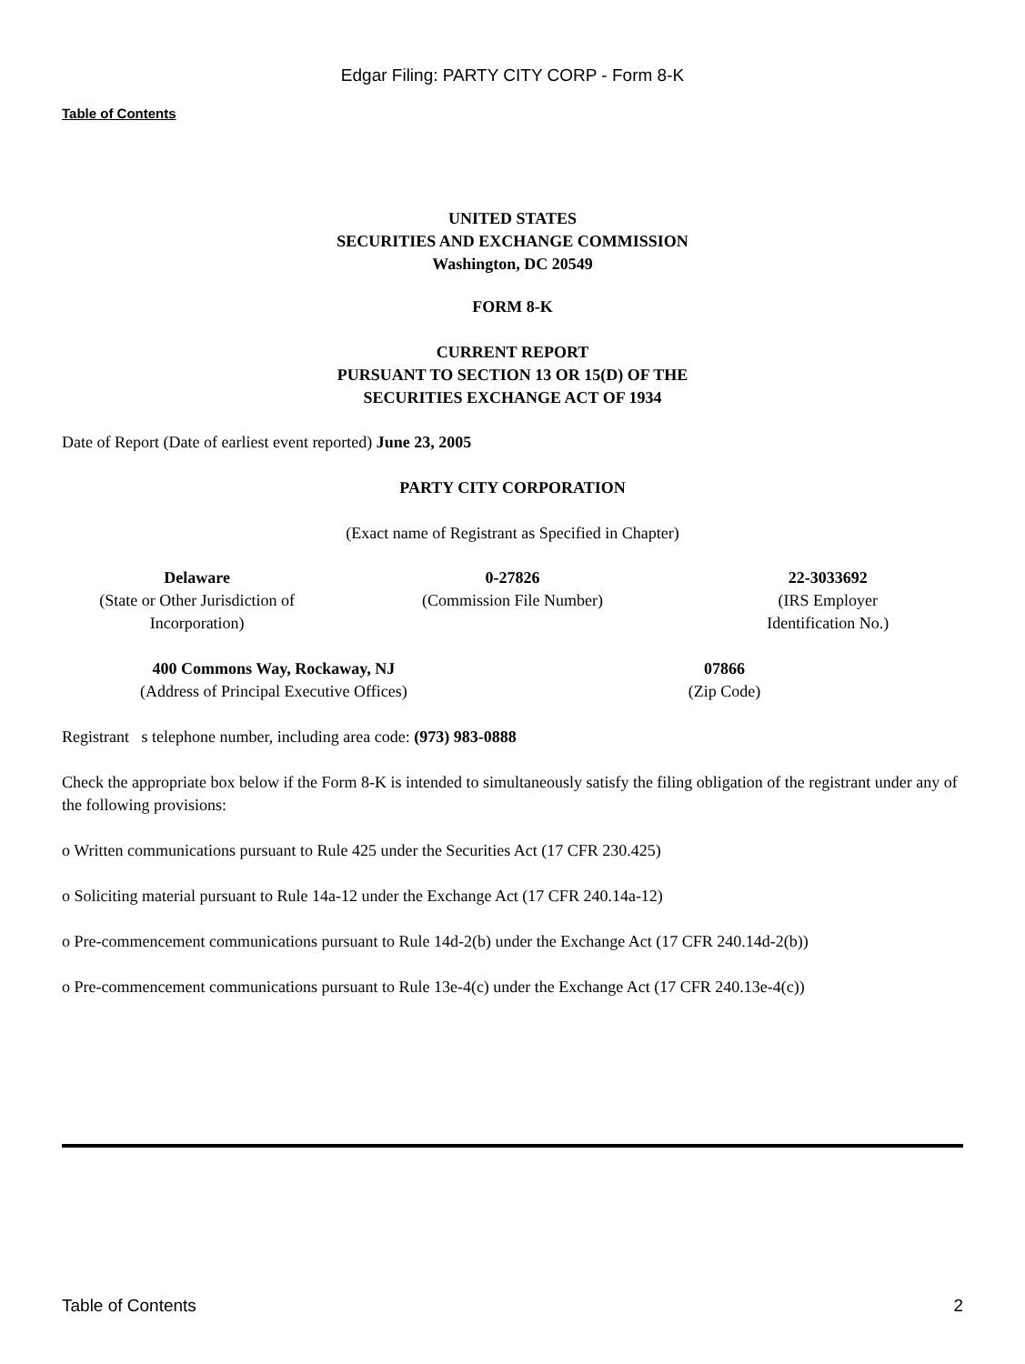Edgar Filing: PARTY CITY CORP - Form 8-K
Table of Contents
UNITED STATES
SECURITIES AND EXCHANGE COMMISSION
Washington, DC 20549
FORM 8-K
CURRENT REPORT
PURSUANT TO SECTION 13 OR 15(D) OF THE
SECURITIES EXCHANGE ACT OF 1934
Date of Report (Date of earliest event reported) June 23, 2005
PARTY CITY CORPORATION
(Exact name of Registrant as Specified in Chapter)
| Delaware (State or Other Jurisdiction of Incorporation) | 0-27826 (Commission File Number) | 22-3033692 (IRS Employer Identification No.) |
| 400 Commons Way, Rockaway, NJ (Address of Principal Executive Offices) | 07866 (Zip Code) |
Registrant s telephone number, including area code: (973) 983-0888
Check the appropriate box below if the Form 8-K is intended to simultaneously satisfy the filing obligation of the registrant under any of the following provisions:
o Written communications pursuant to Rule 425 under the Securities Act (17 CFR 230.425)
o Soliciting material pursuant to Rule 14a-12 under the Exchange Act (17 CFR 240.14a-12)
o Pre-commencement communications pursuant to Rule 14d-2(b) under the Exchange Act (17 CFR 240.14d-2(b))
o Pre-commencement communications pursuant to Rule 13e-4(c) under the Exchange Act (17 CFR 240.13e-4(c))
Table of Contents 2